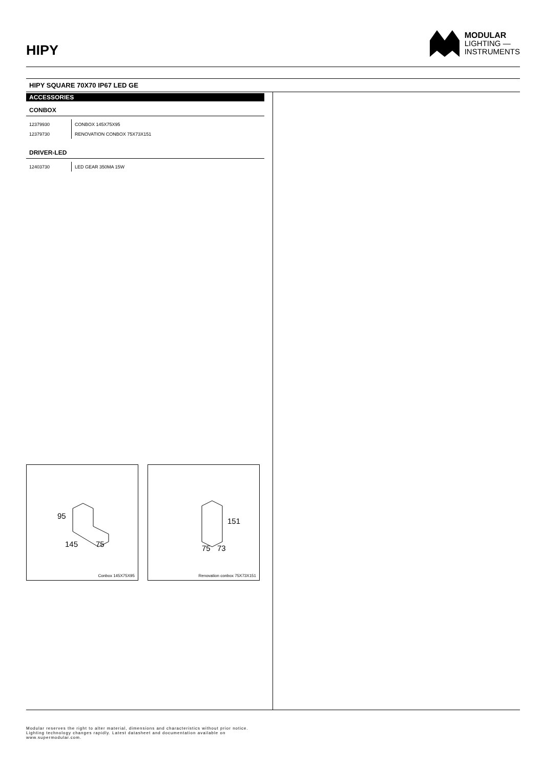HIPY
MODULAR
LIGHTING —
INSTRUMENTS
HIPY SQUARE 70X70 IP67 LED GE
ACCESSORIES
CONBOX
| 12379930 | CONBOX 145X75X95 |
| 12379730 | RENOVATION CONBOX 75X73X151 |
DRIVER-LED
| 12403730 | LED GEAR 350MA 15W |
95
145
75
Conbox 145X75X95
151
75
73
Renovation conbox 75X73X151
Modular reserves the right to alter material, dimensions and characteristics without prior notice.
Lighting technology changes rapidly. Latest datasheet and documentation available on
www.supermodular.com.